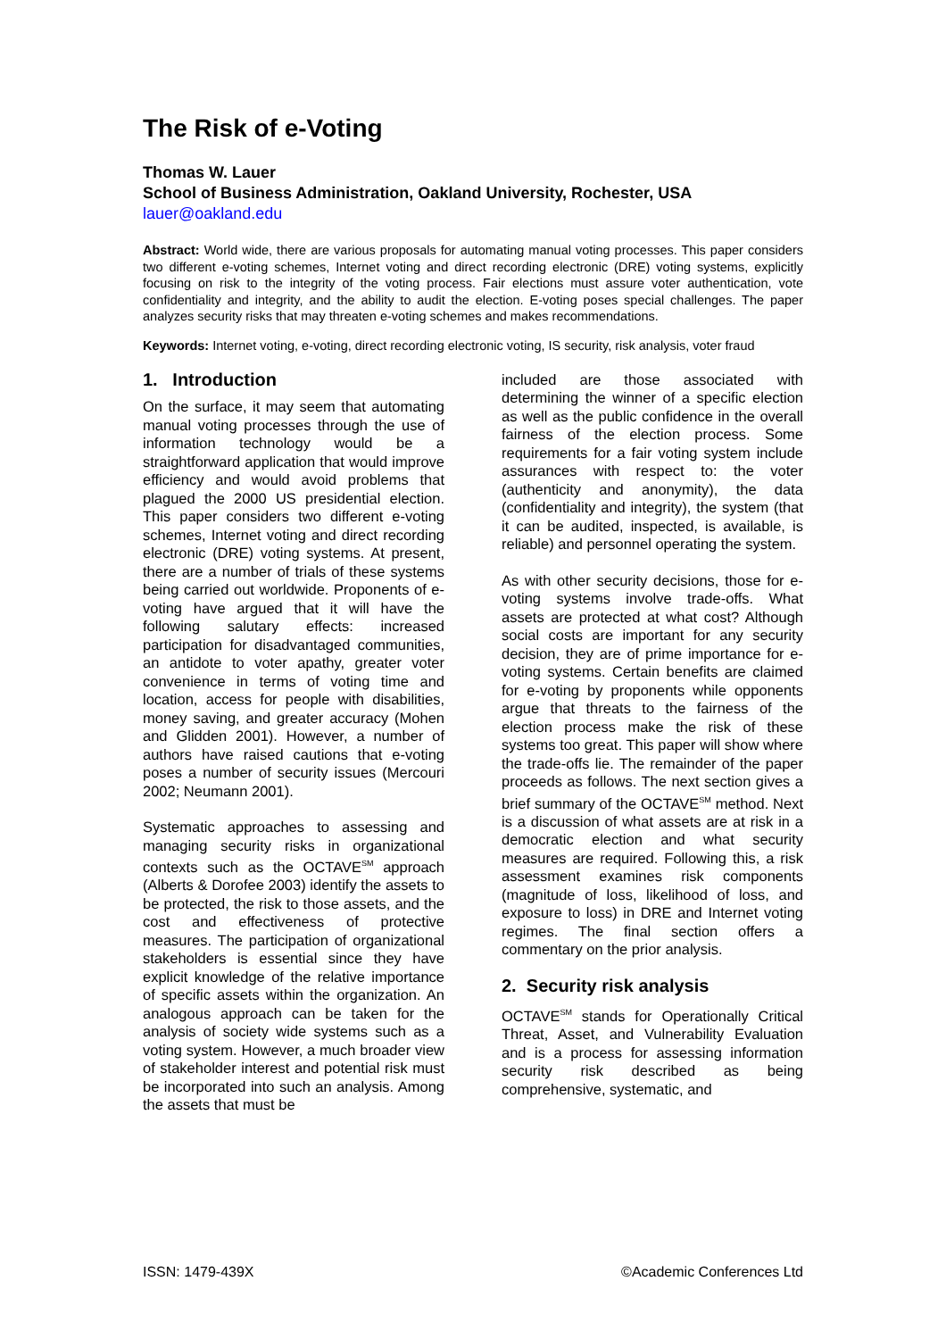The Risk of e-Voting
Thomas W. Lauer
School of Business Administration, Oakland University, Rochester, USA
lauer@oakland.edu
Abstract: World wide, there are various proposals for automating manual voting processes. This paper considers two different e-voting schemes, Internet voting and direct recording electronic (DRE) voting systems, explicitly focusing on risk to the integrity of the voting process. Fair elections must assure voter authentication, vote confidentiality and integrity, and the ability to audit the election. E-voting poses special challenges. The paper analyzes security risks that may threaten e-voting schemes and makes recommendations.
Keywords: Internet voting, e-voting, direct recording electronic voting, IS security, risk analysis, voter fraud
1. Introduction
On the surface, it may seem that automating manual voting processes through the use of information technology would be a straightforward application that would improve efficiency and would avoid problems that plagued the 2000 US presidential election. This paper considers two different e-voting schemes, Internet voting and direct recording electronic (DRE) voting systems. At present, there are a number of trials of these systems being carried out worldwide. Proponents of e-voting have argued that it will have the following salutary effects: increased participation for disadvantaged communities, an antidote to voter apathy, greater voter convenience in terms of voting time and location, access for people with disabilities, money saving, and greater accuracy (Mohen and Glidden 2001). However, a number of authors have raised cautions that e-voting poses a number of security issues (Mercouri 2002; Neumann 2001).
Systematic approaches to assessing and managing security risks in organizational contexts such as the OCTAVE<sup>SM</sup> approach (Alberts & Dorofee 2003) identify the assets to be protected, the risk to those assets, and the cost and effectiveness of protective measures. The participation of organizational stakeholders is essential since they have explicit knowledge of the relative importance of specific assets within the organization. An analogous approach can be taken for the analysis of society wide systems such as a voting system. However, a much broader view of stakeholder interest and potential risk must be incorporated into such an analysis. Among the assets that must be
included are those associated with determining the winner of a specific election as well as the public confidence in the overall fairness of the election process. Some requirements for a fair voting system include assurances with respect to: the voter (authenticity and anonymity), the data (confidentiality and integrity), the system (that it can be audited, inspected, is available, is reliable) and personnel operating the system.
As with other security decisions, those for e-voting systems involve trade-offs. What assets are protected at what cost? Although social costs are important for any security decision, they are of prime importance for e-voting systems. Certain benefits are claimed for e-voting by proponents while opponents argue that threats to the fairness of the election process make the risk of these systems too great. This paper will show where the trade-offs lie. The remainder of the paper proceeds as follows. The next section gives a brief summary of the OCTAVE<sup>SM</sup> method. Next is a discussion of what assets are at risk in a democratic election and what security measures are required. Following this, a risk assessment examines risk components (magnitude of loss, likelihood of loss, and exposure to loss) in DRE and Internet voting regimes. The final section offers a commentary on the prior analysis.
2. Security risk analysis
OCTAVE<sup>SM</sup> stands for Operationally Critical Threat, Asset, and Vulnerability Evaluation and is a process for assessing information security risk described as being comprehensive, systematic, and
ISSN: 1479-439X ©Academic Conferences Ltd